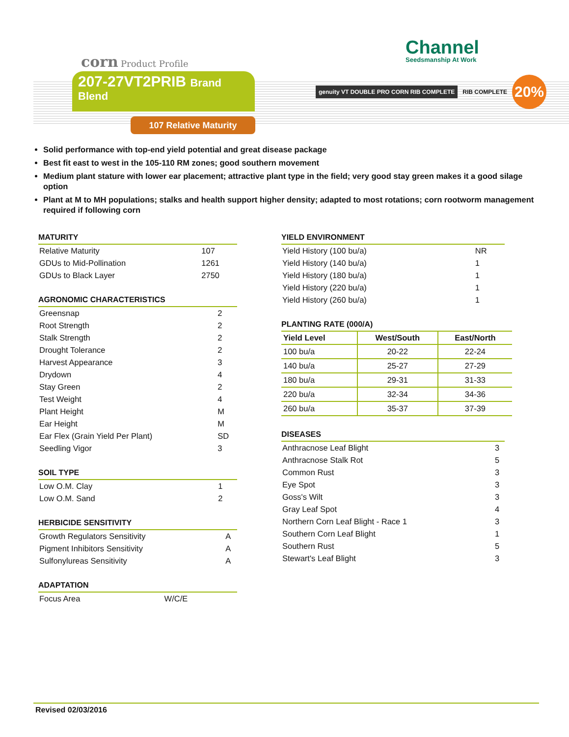corn Product Profile Channel
Seedsmanship At Work
207-27VT2PRIB Brand
Blend
107 Relative Maturity
genuity VT DOUBLE PRO CORN RIB COMPLETE
RIB COMPLETE
20%
Solid performance with top-end yield potential and great disease package
Best fit east to west in the 105-110 RM zones; good southern movement
Medium plant stature with lower ear placement; attractive plant type in the field; very good stay green makes it a good silage option
Plant at M to MH populations; stalks and health support higher density; adapted to most rotations; corn rootworm management required if following corn
MATURITY
| Relative Maturity | 107 |
| GDUs to Mid-Pollination | 1261 |
| GDUs to Black Layer | 2750 |
AGRONOMIC CHARACTERISTICS
| Greensnap | 2 |
| Root Strength | 2 |
| Stalk Strength | 2 |
| Drought Tolerance | 2 |
| Harvest Appearance | 3 |
| Drydown | 4 |
| Stay Green | 2 |
| Test Weight | 4 |
| Plant Height | M |
| Ear Height | M |
| Ear Flex (Grain Yield Per Plant) | SD |
| Seedling Vigor | 3 |
SOIL TYPE
| Low O.M. Clay | 1 |
| Low O.M. Sand | 2 |
HERBICIDE SENSITIVITY
| Growth Regulators Sensitivity | A |
| Pigment Inhibitors Sensitivity | A |
| Sulfonylureas Sensitivity | A |
ADAPTATION
| Focus Area | W/C/E |
YIELD ENVIRONMENT
| Yield History (100 bu/a) | NR |
| Yield History (140 bu/a) | 1 |
| Yield History (180 bu/a) | 1 |
| Yield History (220 bu/a) | 1 |
| Yield History (260 bu/a) | 1 |
PLANTING RATE (000/A)
| Yield Level | West/South | East/North |
| --- | --- | --- |
| 100 bu/a | 20-22 | 22-24 |
| 140 bu/a | 25-27 | 27-29 |
| 180 bu/a | 29-31 | 31-33 |
| 220 bu/a | 32-34 | 34-36 |
| 260 bu/a | 35-37 | 37-39 |
DISEASES
| Anthracnose Leaf Blight | 3 |
| Anthracnose Stalk Rot | 5 |
| Common Rust | 3 |
| Eye Spot | 3 |
| Goss's Wilt | 3 |
| Gray Leaf Spot | 4 |
| Northern Corn Leaf Blight - Race 1 | 3 |
| Southern Corn Leaf Blight | 1 |
| Southern Rust | 5 |
| Stewart's Leaf Blight | 3 |
Revised 02/03/2016